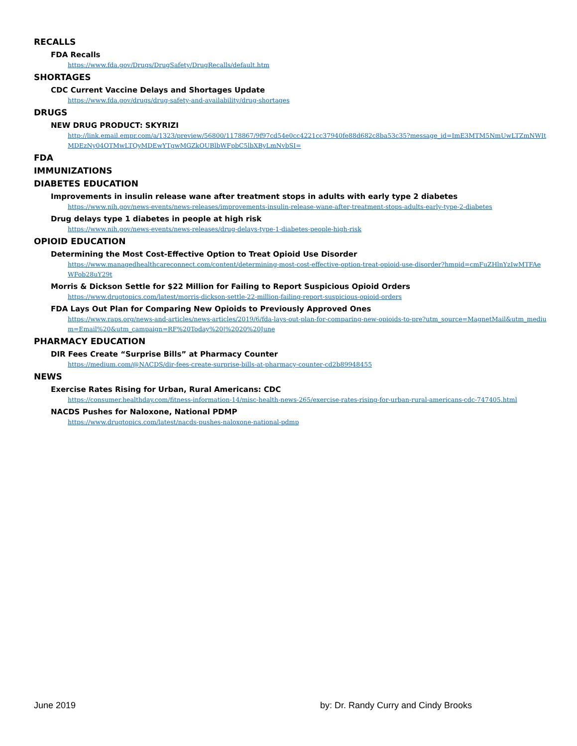RECALLS
FDA Recalls
https://www.fda.gov/Drugs/DrugSafety/DrugRecalls/default.htm
SHORTAGES
CDC Current Vaccine Delays and Shortages Update
https://www.fda.gov/drugs/drug-safety-and-availability/drug-shortages
DRUGS
NEW DRUG PRODUCT: SKYRIZI
http://link.email.empr.com/a/1323/preview/56800/1178867/9f97cd54e0cc4221cc37940fe88d682c8ba53c35?message_id=ImE3MTM5NmUwLTZmNWItMDEzNy04OTMwLTQyMDEwYTgwMGZkOUBlbWFpbC5lbXByLmNvbSI=
FDA
IMMUNIZATIONS
DIABETES EDUCATION
Improvements in insulin release wane after treatment stops in adults with early type 2 diabetes
https://www.nih.gov/news-events/news-releases/improvements-insulin-release-wane-after-treatment-stops-adults-early-type-2-diabetes
Drug delays type 1 diabetes in people at high risk
https://www.nih.gov/news-events/news-releases/drug-delays-type-1-diabetes-people-high-risk
OPIOID EDUCATION
Determining the Most Cost-Effective Option to Treat Opioid Use Disorder
https://www.managedhealthcareconnect.com/content/determining-most-cost-effective-option-treat-opioid-use-disorder?hmpid=cmFuZHlnYzIwMTFAeWFob28uY29t
Morris & Dickson Settle for $22 Million for Failing to Report Suspicious Opioid Orders
https://www.drugtopics.com/latest/morris-dickson-settle-22-million-failing-report-suspicious-opioid-orders
FDA Lays Out Plan for Comparing New Opioids to Previously Approved Ones
https://www.raps.org/news-and-articles/news-articles/2019/6/fda-lays-out-plan-for-comparing-new-opioids-to-pre?utm_source=MagnetMail&utm_medium=Email%20&utm_campaign=RF%20Today%20|%2020%20June
PHARMACY EDUCATION
DIR Fees Create “Surprise Bills” at Pharmacy Counter
https://medium.com/@NACDS/dir-fees-create-surprise-bills-at-pharmacy-counter-cd2b89948455
NEWS
Exercise Rates Rising for Urban, Rural Americans: CDC
https://consumer.healthday.com/fitness-information-14/misc-health-news-265/exercise-rates-rising-for-urban-rural-americans-cdc-747405.html
NACDS Pushes for Naloxone, National PDMP
https://www.drugtopics.com/latest/nacds-pushes-naloxone-national-pdmp
June 2019 by: Dr. Randy Curry and Cindy Brooks